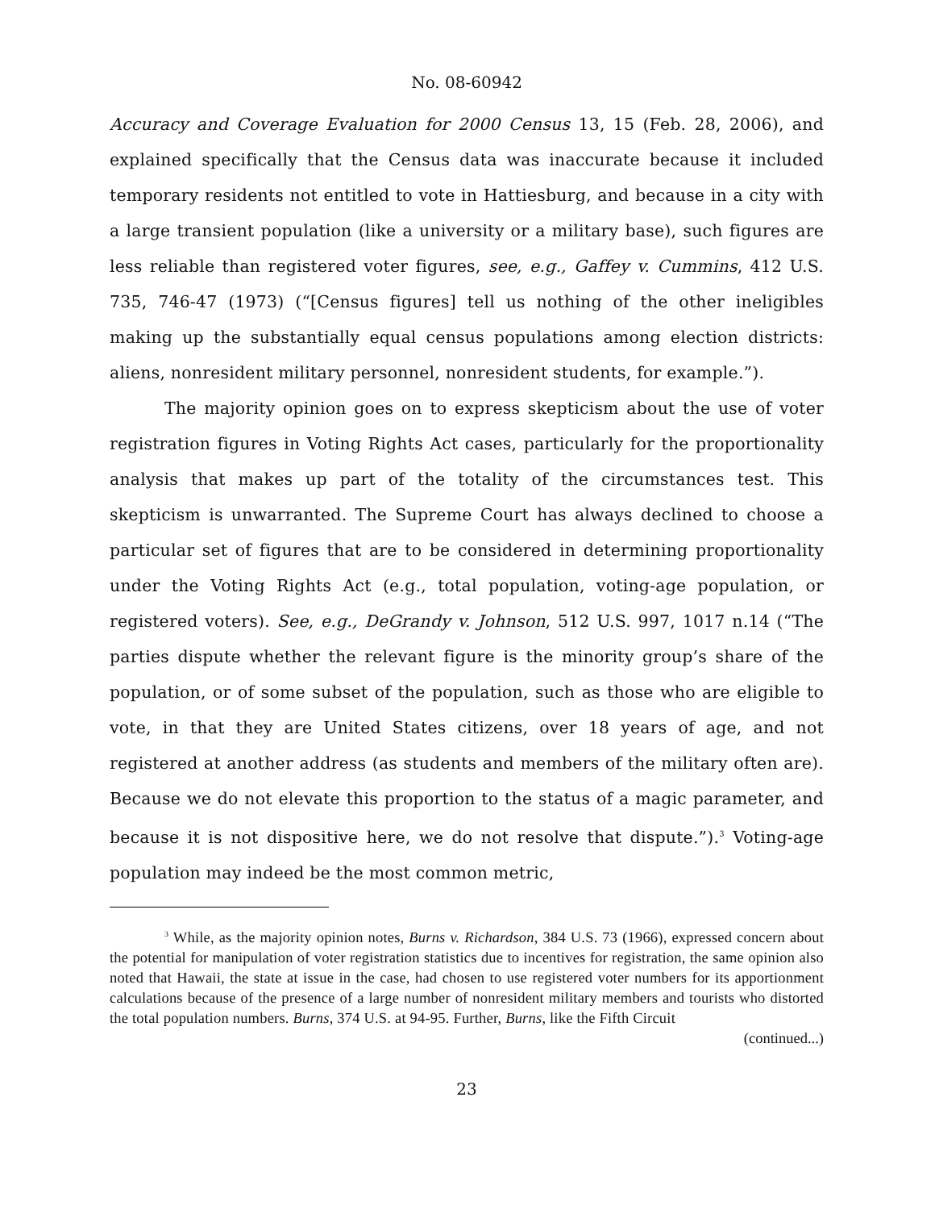No. 08-60942
Accuracy and Coverage Evaluation for 2000 Census 13, 15 (Feb. 28, 2006), and explained specifically that the Census data was inaccurate because it included temporary residents not entitled to vote in Hattiesburg, and because in a city with a large transient population (like a university or a military base), such figures are less reliable than registered voter figures, see, e.g., Gaffey v. Cummins, 412 U.S. 735, 746-47 (1973) (“[Census figures] tell us nothing of the other ineligibles making up the substantially equal census populations among election districts: aliens, nonresident military personnel, nonresident students, for example.”).
The majority opinion goes on to express skepticism about the use of voter registration figures in Voting Rights Act cases, particularly for the proportionality analysis that makes up part of the totality of the circumstances test. This skepticism is unwarranted. The Supreme Court has always declined to choose a particular set of figures that are to be considered in determining proportionality under the Voting Rights Act (e.g., total population, voting-age population, or registered voters). See, e.g., DeGrandy v. Johnson, 512 U.S. 997, 1017 n.14 (“The parties dispute whether the relevant figure is the minority group’s share of the population, or of some subset of the population, such as those who are eligible to vote, in that they are United States citizens, over 18 years of age, and not registered at another address (as students and members of the military often are). Because we do not elevate this proportion to the status of a magic parameter, and because it is not dispositive here, we do not resolve that dispute.”).<sup>3</sup> Voting-age population may indeed be the most common metric,
<sup>3</sup> While, as the majority opinion notes, Burns v. Richardson, 384 U.S. 73 (1966), expressed concern about the potential for manipulation of voter registration statistics due to incentives for registration, the same opinion also noted that Hawaii, the state at issue in the case, had chosen to use registered voter numbers for its apportionment calculations because of the presence of a large number of nonresident military members and tourists who distorted the total population numbers. Burns, 374 U.S. at 94-95. Further, Burns, like the Fifth Circuit
(continued...)
23